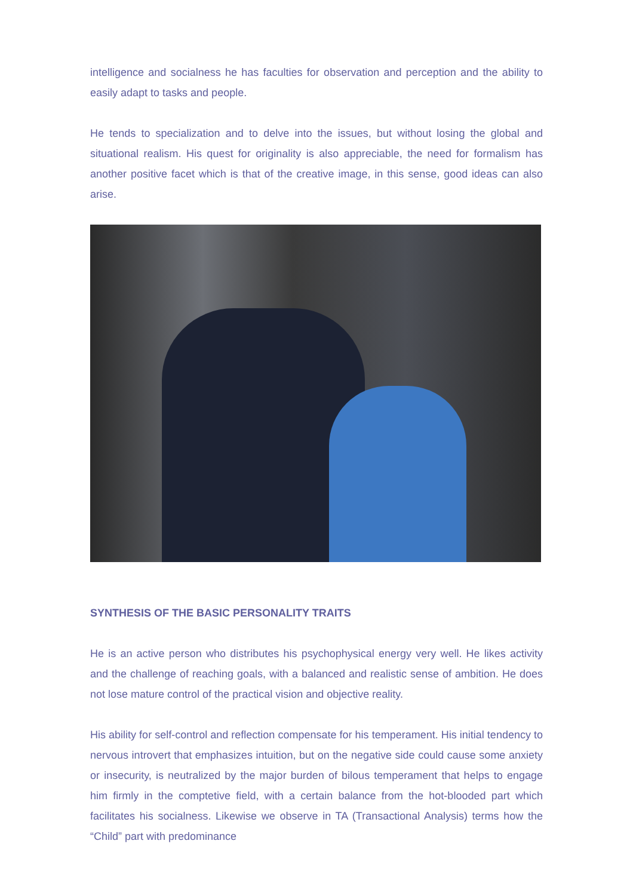intelligence and socialness he has faculties for observation and perception and the ability to easily adapt to tasks and people.
He tends to specialization and to delve into the issues, but without losing the global and situational realism. His quest for originality is also appreciable, the need for formalism has another positive facet which is that of the creative image, in this sense, good ideas can also arise.
SYNTHESIS OF THE BASIC PERSONALITY TRAITS
He is an active person who distributes his psychophysical energy very well. He likes activity and the challenge of reaching goals, with a balanced and realistic sense of ambition. He does not lose mature control of the practical vision and objective reality.
His ability for self-control and reflection compensate for his temperament. His initial tendency to nervous introvert that emphasizes intuition, but on the negative side could cause some anxiety or insecurity, is neutralized by the major burden of bilous temperament that helps to engage him firmly in the comptetive field, with a certain balance from the hot-blooded part which facilitates his socialness. Likewise we observe in TA (Transactional Analysis) terms how the “Child” part with predominance